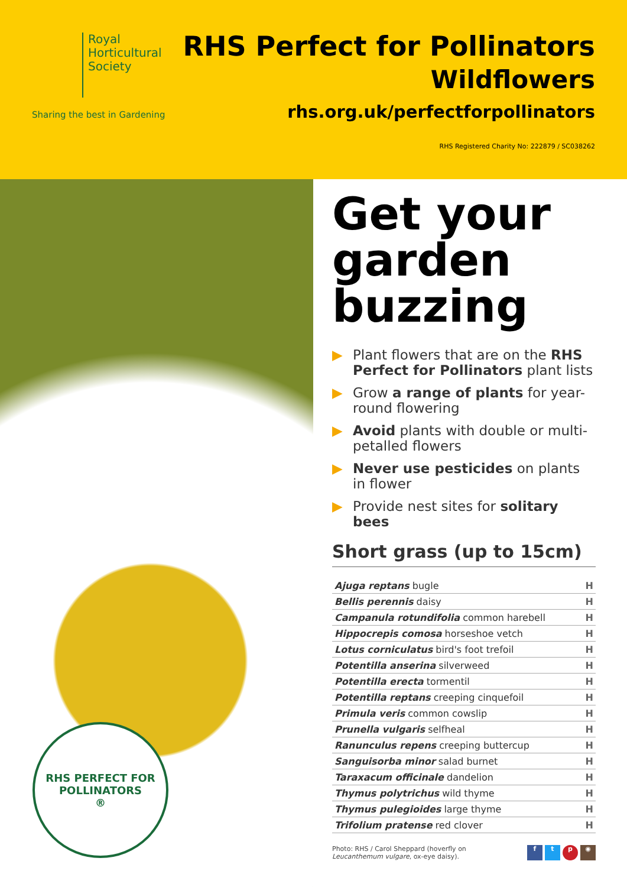Royal
Horticultural
Society
Sharing the best in Gardening
RHS Perfect for Pollinators
Wildflowers
rhs.org.uk/perfectforpollinators
RHS Registered Charity No: 222879 / SC038262
RHS PERFECT FOR
POLLINATORS
®
Get your garden buzzing
▶ Plant flowers that are on the RHS Perfect for Pollinators plant lists
▶ Grow a range of plants for year-round flowering
▶ Avoid plants with double or multi-petalled flowers
▶ Never use pesticides on plants in flower
▶ Provide nest sites for solitary bees
Short grass (up to 15cm)
| Ajuga reptans bugle | H |
| Bellis perennis daisy | H |
| Campanula rotundifolia common harebell | H |
| Hippocrepis comosa horseshoe vetch | H |
| Lotus corniculatus bird's foot trefoil | H |
| Potentilla anserina silverweed | H |
| Potentilla erecta tormentil | H |
| Potentilla reptans creeping cinquefoil | H |
| Primula veris common cowslip | H |
| Prunella vulgaris selfheal | H |
| Ranunculus repens creeping buttercup | H |
| Sanguisorba minor salad burnet | H |
| Taraxacum officinale dandelion | H |
| Thymus polytrichus wild thyme | H |
| Thymus pulegioides large thyme | H |
| Trifolium pratense red clover | H |
Photo: RHS / Carol Sheppard (hoverfly on
Leucanthemum vulgare, ox-eye daisy).
ftp ◉